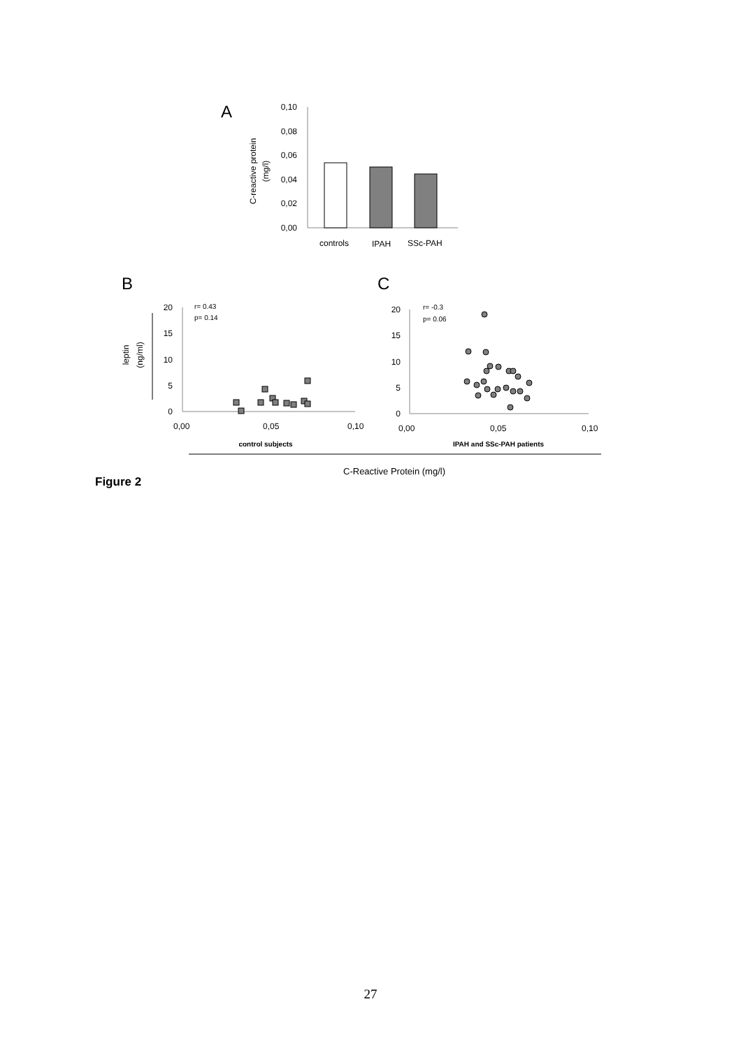A
C-reactive protein
(mg/l)
0,10
0,08
0,06
0,04
0,02
0,00
controls
IPAH
SSc-PAH
B
C
leptin
(ng/ml)
20
15
10
5
0
r= 0.43
p= 0.14
0,00
0,05
0,10
control subjects
20
15
10
5
0
r= -0.3
p= 0.06
0,00
0,05
0,10
IPAH and SSc-PAH patients
C-Reactive Protein (mg/l)
Figure 2
27